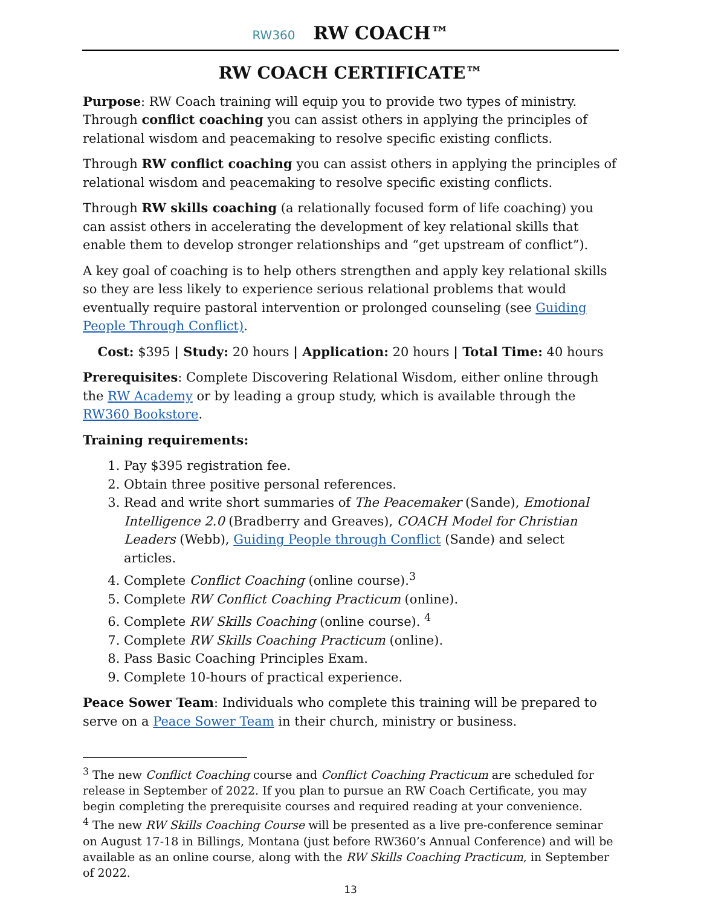RW360 RW COACH™
RW COACH CERTIFICATE™
Purpose: RW Coach training will equip you to provide two types of ministry. Through conflict coaching you can assist others in applying the principles of relational wisdom and peacemaking to resolve specific existing conflicts.
Through RW conflict coaching you can assist others in applying the principles of relational wisdom and peacemaking to resolve specific existing conflicts.
Through RW skills coaching (a relationally focused form of life coaching) you can assist others in accelerating the development of key relational skills that enable them to develop stronger relationships and “get upstream of conflict”).
A key goal of coaching is to help others strengthen and apply key relational skills so they are less likely to experience serious relational problems that would eventually require pastoral intervention or prolonged counseling (see Guiding People Through Conflict).
Cost: $395 | Study: 20 hours | Application: 20 hours | Total Time: 40 hours
Prerequisites: Complete Discovering Relational Wisdom, either online through the RW Academy or by leading a group study, which is available through the RW360 Bookstore.
Training requirements:
1. Pay $395 registration fee.
2. Obtain three positive personal references.
3. Read and write short summaries of The Peacemaker (Sande), Emotional Intelligence 2.0 (Bradberry and Greaves), COACH Model for Christian Leaders (Webb), Guiding People through Conflict (Sande) and select articles.
4. Complete Conflict Coaching (online course).<sup>3</sup>
5. Complete RW Conflict Coaching Practicum (online).
6. Complete RW Skills Coaching (online course). <sup>4</sup>
7. Complete RW Skills Coaching Practicum (online).
8. Pass Basic Coaching Principles Exam.
9. Complete 10-hours of practical experience.
Peace Sower Team: Individuals who complete this training will be prepared to serve on a Peace Sower Team in their church, ministry or business.
<sup>3</sup> The new Conflict Coaching course and Conflict Coaching Practicum are scheduled for release in September of 2022. If you plan to pursue an RW Coach Certificate, you may begin completing the prerequisite courses and required reading at your convenience.
<sup>4</sup> The new RW Skills Coaching Course will be presented as a live pre-conference seminar on August 17-18 in Billings, Montana (just before RW360’s Annual Conference) and will be available as an online course, along with the RW Skills Coaching Practicum, in September of 2022.
13